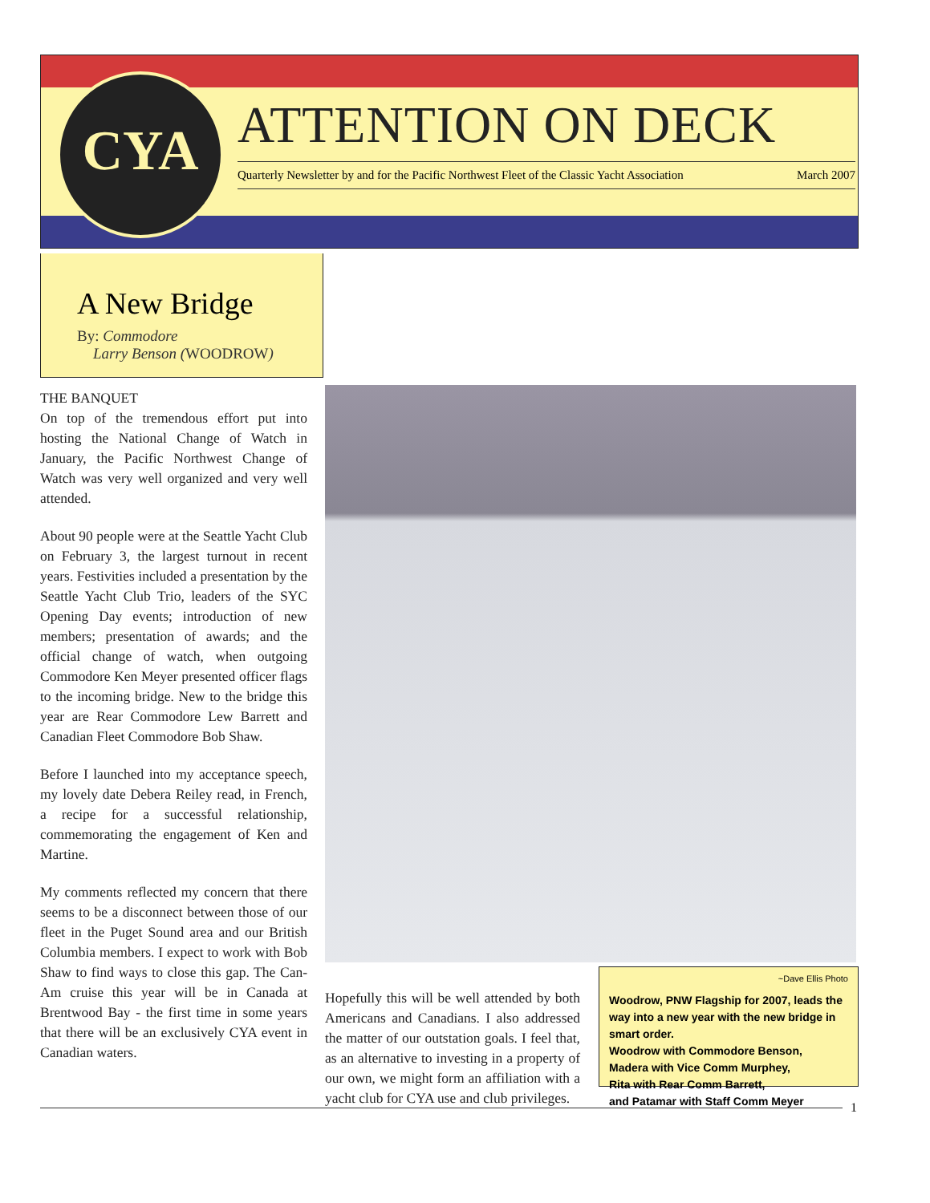CYA
ATTENTION ON DECK
Quarterly Newsletter by and for the Pacific Northwest Fleet of the Classic Yacht Association March 2007
A New Bridge
By: Commodore
Larry Benson (WOODROW)
THE BANQUET
On top of the tremendous effort put into hosting the National Change of Watch in January, the Pacific Northwest Change of Watch was very well organized and very well attended.
About 90 people were at the Seattle Yacht Club on February 3, the largest turnout in recent years. Festivities included a presentation by the Seattle Yacht Club Trio, leaders of the SYC Opening Day events; introduction of new members; presentation of awards; and the official change of watch, when outgoing Commodore Ken Meyer presented officer flags to the incoming bridge. New to the bridge this year are Rear Commodore Lew Barrett and Canadian Fleet Commodore Bob Shaw.
Before I launched into my acceptance speech, my lovely date Debera Reiley read, in French, a recipe for a successful relationship, commemorating the engagement of Ken and Martine.
My comments reflected my concern that there seems to be a disconnect between those of our fleet in the Puget Sound area and our British Columbia members. I expect to work with Bob Shaw to find ways to close this gap. The Can-Am cruise this year will be in Canada at Brentwood Bay - the first time in some years that there will be an exclusively CYA event in Canadian waters.
Hopefully this will be well attended by both Americans and Canadians. I also addressed the matter of our outstation goals. I feel that, as an alternative to investing in a property of our own, we might form an affiliation with a yacht club for CYA use and club privileges.
~Dave Ellis Photo
Woodrow, PNW Flagship for 2007, leads the way into a new year with the new bridge in smart order.
Woodrow with Commodore Benson,
Madera with Vice Comm Murphey,
Rita with Rear Comm Barrett,
and Patamar with Staff Comm Meyer
1